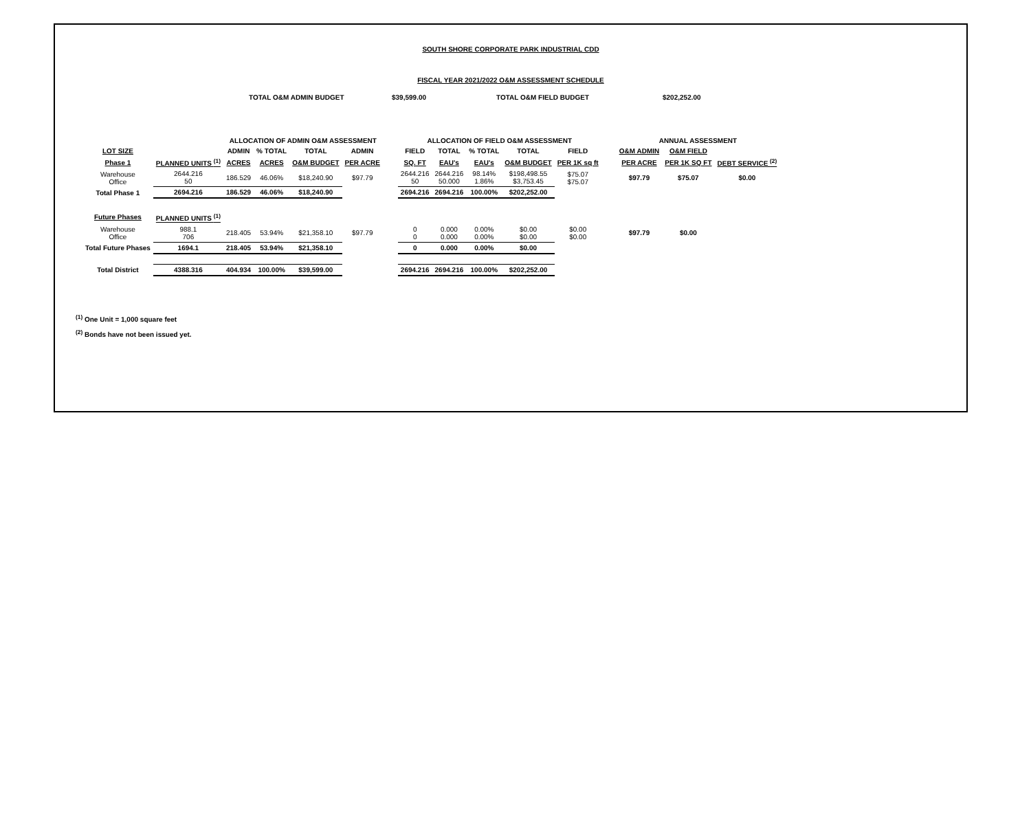SOUTH SHORE CORPORATE PARK INDUSTRIAL CDD
FISCAL YEAR 2021/2022 O&M ASSESSMENT SCHEDULE
TOTAL O&M ADMIN BUDGET $39,599.00 TOTAL O&M FIELD BUDGET $202,252.00
| | | ALLOCATION OF ADMIN O&M ASSESSMENT | | | | | ALLOCATION OF FIELD O&M ASSESSMENT | | | | | | ANNUAL ASSESSMENT | | |
| --- | --- | --- | --- | --- | --- | --- | --- | --- | --- | --- | --- | --- | --- | --- | --- |
| LOT SIZE | | ADMIN | % TOTAL | TOTAL | ADMIN | | FIELD | TOTAL | % TOTAL | TOTAL | FIELD | | O&M ADMIN | O&M FIELD | |
| Phase 1 | PLANNED UNITS <sup>(1)</sup> | ACRES | ACRES | O&M BUDGET | PER ACRE | | SQ. FT | EAU's | EAU's | O&M BUDGET | PER 1K sq ft | | PER ACRE | PER 1K SQ FT | DEBT SERVICE <sup>(2)</sup> |
| Warehouse Office | 2644.216 50 | 186.529 | 46.06% | $18,240.90 | $97.79 | | 2644.216 50 | 2644.216 50.000 | 98.14% 1.86% | $198,498.55 $3,753.45 | $75.07 $75.07 | | $97.79 | $75.07 | $0.00 |
| Total Phase 1 | 2694.216 | 186.529 | 46.06% | $18,240.90 | | | 2694.216 | 2694.216 | 100.00% | $202,252.00 | | | | | |
| Future Phases | PLANNED UNITS <sup>(1)</sup> | | | | | | | | | | | | | | |
| Warehouse Office | 988.1 706 | 218.405 | 53.94% | $21,358.10 | $97.79 | | 0 0 | 0.000 0.000 | 0.00% 0.00% | $0.00 $0.00 | $0.00 $0.00 | | $97.79 | $0.00 | |
| Total Future Phases | 1694.1 | 218.405 | 53.94% | $21,358.10 | | | 0 | 0.000 | 0.00% | $0.00 | | | | | |
| Total District | 4388.316 | 404.934 | 100.00% | $39,599.00 | | | 2694.216 | 2694.216 | 100.00% | $202,252.00 | | | | | |
<sup>(1)</sup> One Unit = 1,000 square feet
<sup>(2)</sup> Bonds have not been issued yet.